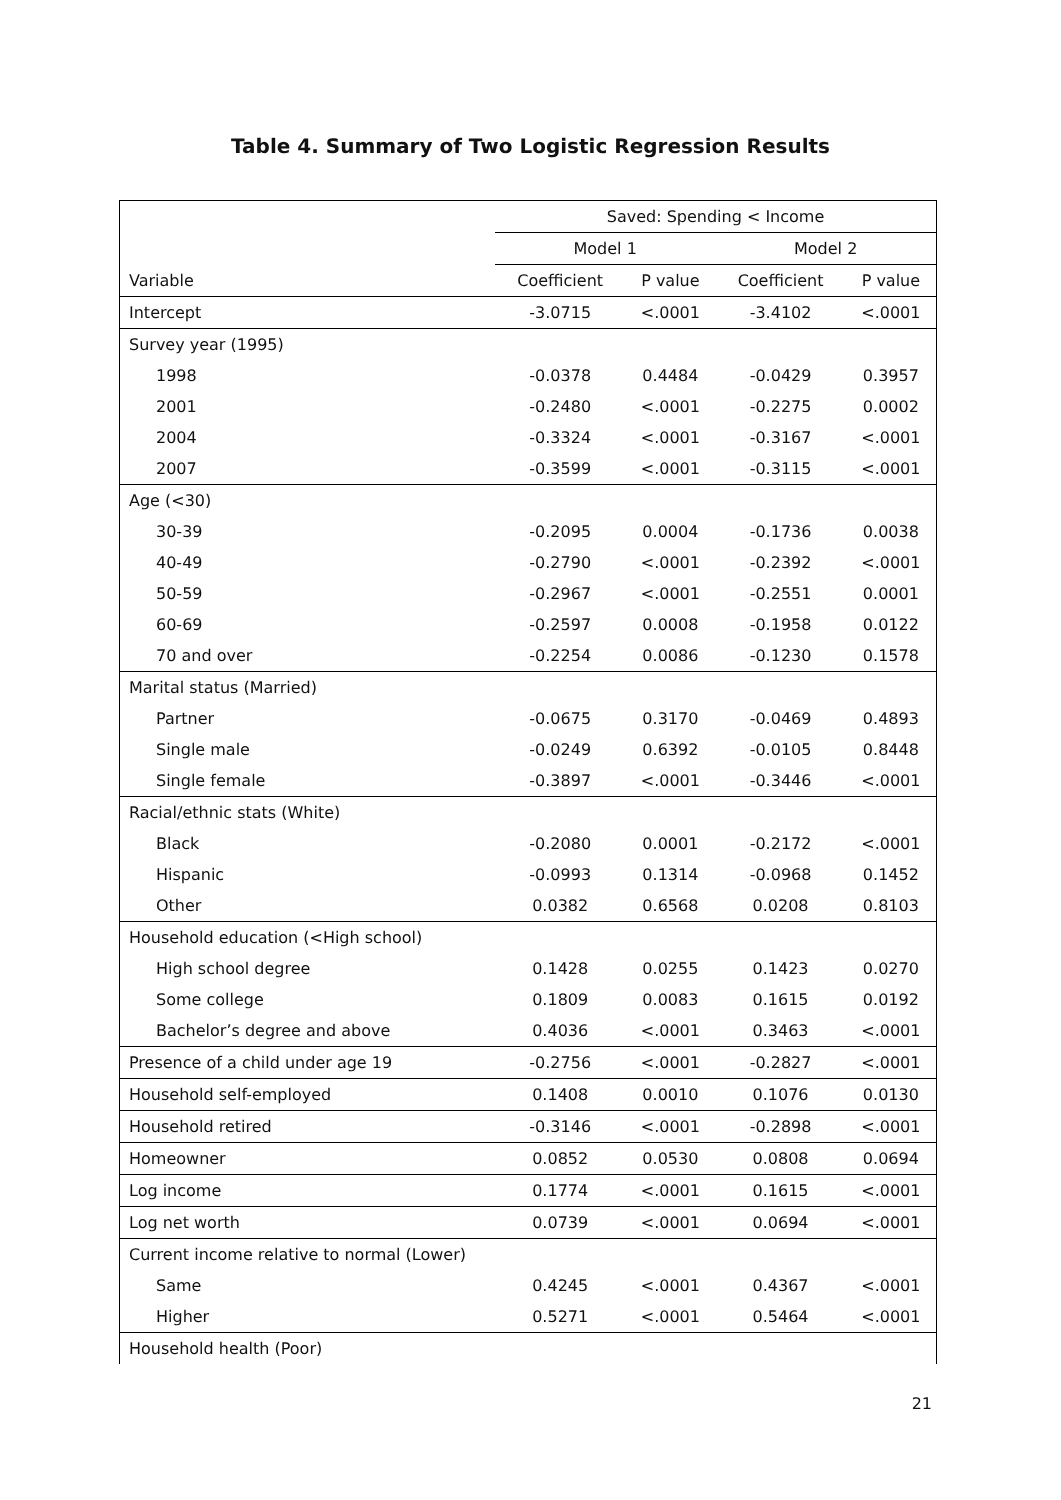Table 4. Summary of Two Logistic Regression Results
| | Saved: Spending < Income | | | |
| --- | --- | --- | --- | --- |
| | Model 1 | | Model 2 | |
| Variable | Coefficient | P value | Coefficient | P value |
| Intercept | -3.0715 | <.0001 | -3.4102 | <.0001 |
| Survey year (1995) | | | | |
| 1998 | -0.0378 | 0.4484 | -0.0429 | 0.3957 |
| 2001 | -0.2480 | <.0001 | -0.2275 | 0.0002 |
| 2004 | -0.3324 | <.0001 | -0.3167 | <.0001 |
| 2007 | -0.3599 | <.0001 | -0.3115 | <.0001 |
| Age (<30) | | | | |
| 30-39 | -0.2095 | 0.0004 | -0.1736 | 0.0038 |
| 40-49 | -0.2790 | <.0001 | -0.2392 | <.0001 |
| 50-59 | -0.2967 | <.0001 | -0.2551 | 0.0001 |
| 60-69 | -0.2597 | 0.0008 | -0.1958 | 0.0122 |
| 70 and over | -0.2254 | 0.0086 | -0.1230 | 0.1578 |
| Marital status (Married) | | | | |
| Partner | -0.0675 | 0.3170 | -0.0469 | 0.4893 |
| Single male | -0.0249 | 0.6392 | -0.0105 | 0.8448 |
| Single female | -0.3897 | <.0001 | -0.3446 | <.0001 |
| Racial/ethnic stats (White) | | | | |
| Black | -0.2080 | 0.0001 | -0.2172 | <.0001 |
| Hispanic | -0.0993 | 0.1314 | -0.0968 | 0.1452 |
| Other | 0.0382 | 0.6568 | 0.0208 | 0.8103 |
| Household education (<High school) | | | | |
| High school degree | 0.1428 | 0.0255 | 0.1423 | 0.0270 |
| Some college | 0.1809 | 0.0083 | 0.1615 | 0.0192 |
| Bachelor’s degree and above | 0.4036 | <.0001 | 0.3463 | <.0001 |
| Presence of a child under age 19 | -0.2756 | <.0001 | -0.2827 | <.0001 |
| Household self-employed | 0.1408 | 0.0010 | 0.1076 | 0.0130 |
| Household retired | -0.3146 | <.0001 | -0.2898 | <.0001 |
| Homeowner | 0.0852 | 0.0530 | 0.0808 | 0.0694 |
| Log income | 0.1774 | <.0001 | 0.1615 | <.0001 |
| Log net worth | 0.0739 | <.0001 | 0.0694 | <.0001 |
| Current income relative to normal (Lower) | | | | |
| Same | 0.4245 | <.0001 | 0.4367 | <.0001 |
| Higher | 0.5271 | <.0001 | 0.5464 | <.0001 |
| Household health (Poor) | | | | |
21